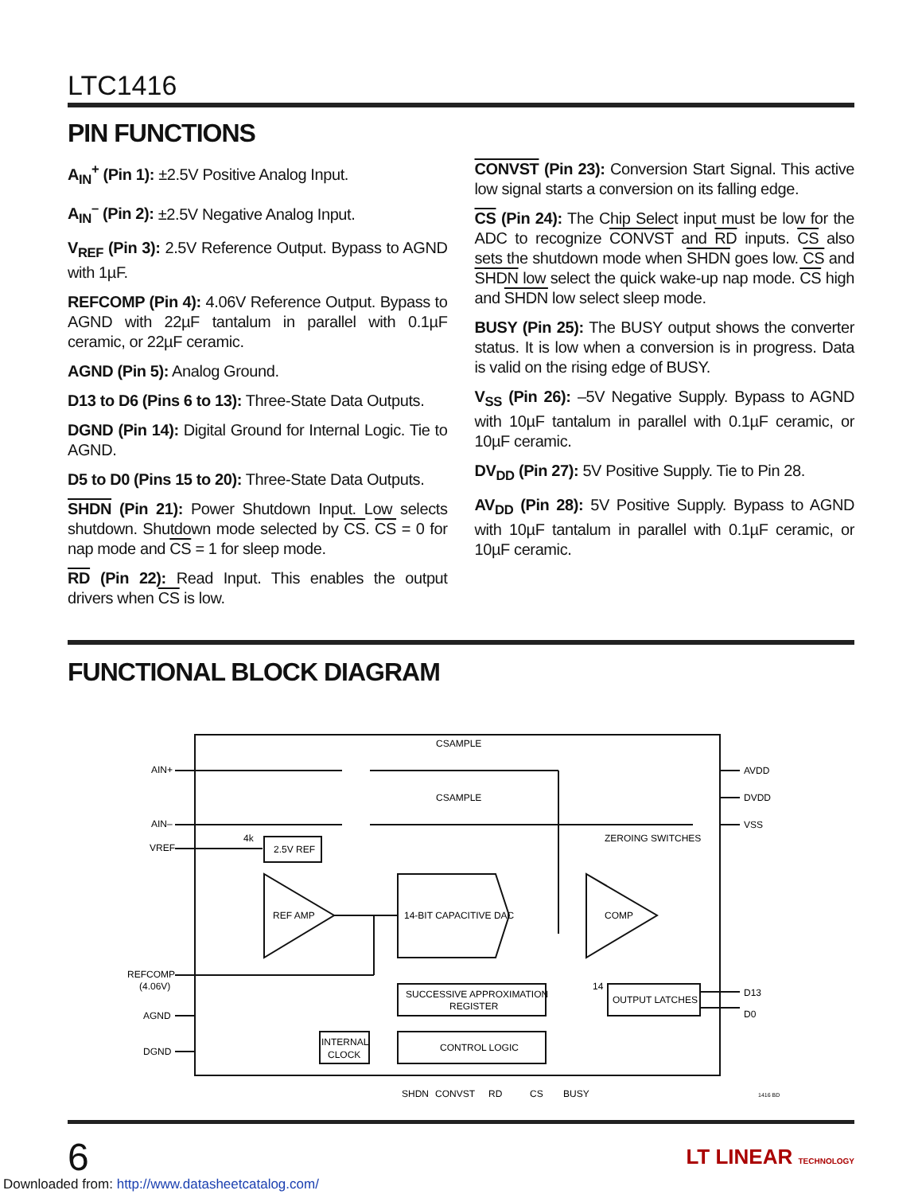LTC1416
PIN FUNCTIONS
A<sub>IN</sub><sup>+</sup> (Pin 1): ±2.5V Positive Analog Input.
A<sub>IN</sub><sup>–</sup> (Pin 2): ±2.5V Negative Analog Input.
V<sub>REF</sub> (Pin 3): 2.5V Reference Output. Bypass to AGND with 1µF.
REFCOMP (Pin 4): 4.06V Reference Output. Bypass to AGND with 22µF tantalum in parallel with 0.1µF ceramic, or 22µF ceramic.
AGND (Pin 5): Analog Ground.
D13 to D6 (Pins 6 to 13): Three-State Data Outputs.
DGND (Pin 14): Digital Ground for Internal Logic. Tie to AGND.
D5 to D0 (Pins 15 to 20): Three-State Data Outputs.
SHDN (Pin 21): Power Shutdown Input. Low selects shutdown. Shutdown mode selected by CS. CS = 0 for nap mode and CS = 1 for sleep mode.
RD (Pin 22): Read Input. This enables the output drivers when CS is low.
CONVST (Pin 23): Conversion Start Signal. This active low signal starts a conversion on its falling edge.
CS (Pin 24): The Chip Select input must be low for the ADC to recognize CONVST and RD inputs. CS also sets the shutdown mode when SHDN goes low. CS and SHDN low select the quick wake-up nap mode. CS high and SHDN low select sleep mode.
BUSY (Pin 25): The BUSY output shows the converter status. It is low when a conversion is in progress. Data is valid on the rising edge of BUSY.
V<sub>SS</sub> (Pin 26): –5V Negative Supply. Bypass to AGND with 10µF tantalum in parallel with 0.1µF ceramic, or 10µF ceramic.
DV<sub>DD</sub> (Pin 27): 5V Positive Supply. Tie to Pin 28.
AV<sub>DD</sub> (Pin 28): 5V Positive Supply. Bypass to AGND with 10µF tantalum in parallel with 0.1µF ceramic, or 10µF ceramic.
FUNCTIONAL BLOCK DIAGRAM
AIN+
AIN–
VREF
2.5V REF
REF AMP
14-BIT CAPACITIVE DAC
COMP
SUCCESSIVE APPROXIMATION
REGISTER
OUTPUT LATCHES
CONTROL LOGIC
INTERNAL
CLOCK
REFCOMP
(4.06V)
AGND
DGND
AVDD
DVDD
VSS
D13
D0
ZEROING SWITCHES
CSAMPLE
CSAMPLE
4k
14
SHDN
CONVST
RD
CS
BUSY
1416 BD
6 LT LINEAR TECHNOLOGY
Downloaded from: http://www.datasheetcatalog.com/